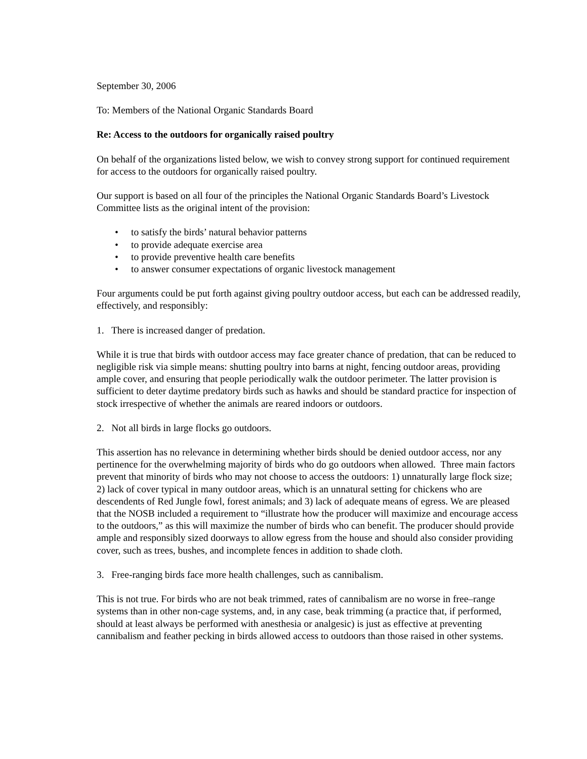September 30, 2006
To: Members of the National Organic Standards Board
Re: Access to the outdoors for organically raised poultry
On behalf of the organizations listed below, we wish to convey strong support for continued requirement for access to the outdoors for organically raised poultry.
Our support is based on all four of the principles the National Organic Standards Board’s Livestock Committee lists as the original intent of the provision:
• to satisfy the birds’ natural behavior patterns
• to provide adequate exercise area
• to provide preventive health care benefits
• to answer consumer expectations of organic livestock management
Four arguments could be put forth against giving poultry outdoor access, but each can be addressed readily, effectively, and responsibly:
1. There is increased danger of predation.
While it is true that birds with outdoor access may face greater chance of predation, that can be reduced to negligible risk via simple means: shutting poultry into barns at night, fencing outdoor areas, providing ample cover, and ensuring that people periodically walk the outdoor perimeter. The latter provision is sufficient to deter daytime predatory birds such as hawks and should be standard practice for inspection of stock irrespective of whether the animals are reared indoors or outdoors.
2. Not all birds in large flocks go outdoors.
This assertion has no relevance in determining whether birds should be denied outdoor access, nor any pertinence for the overwhelming majority of birds who do go outdoors when allowed. Three main factors prevent that minority of birds who may not choose to access the outdoors: 1) unnaturally large flock size; 2) lack of cover typical in many outdoor areas, which is an unnatural setting for chickens who are descendents of Red Jungle fowl, forest animals; and 3) lack of adequate means of egress. We are pleased that the NOSB included a requirement to “illustrate how the producer will maximize and encourage access to the outdoors,” as this will maximize the number of birds who can benefit. The producer should provide ample and responsibly sized doorways to allow egress from the house and should also consider providing cover, such as trees, bushes, and incomplete fences in addition to shade cloth.
3. Free-ranging birds face more health challenges, such as cannibalism.
This is not true. For birds who are not beak trimmed, rates of cannibalism are no worse in free–range systems than in other non-cage systems, and, in any case, beak trimming (a practice that, if performed, should at least always be performed with anesthesia or analgesic) is just as effective at preventing cannibalism and feather pecking in birds allowed access to outdoors than those raised in other systems.